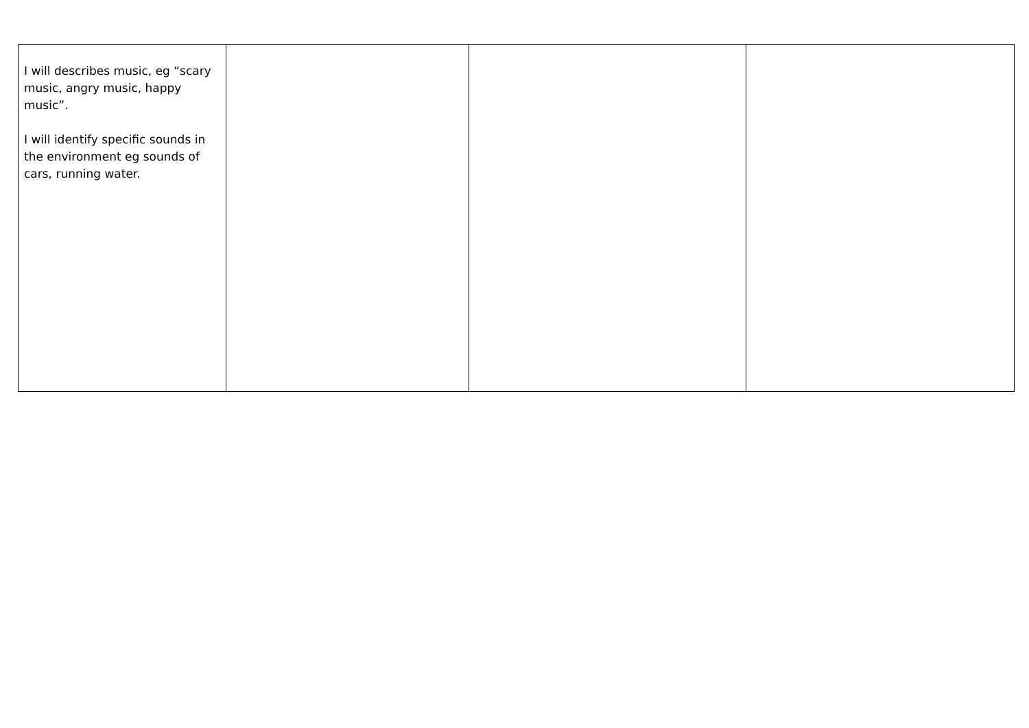| I will describes music, eg “scary music, angry music, happy music”. I will identify specific sounds in the environment eg sounds of cars, running water. | | | |